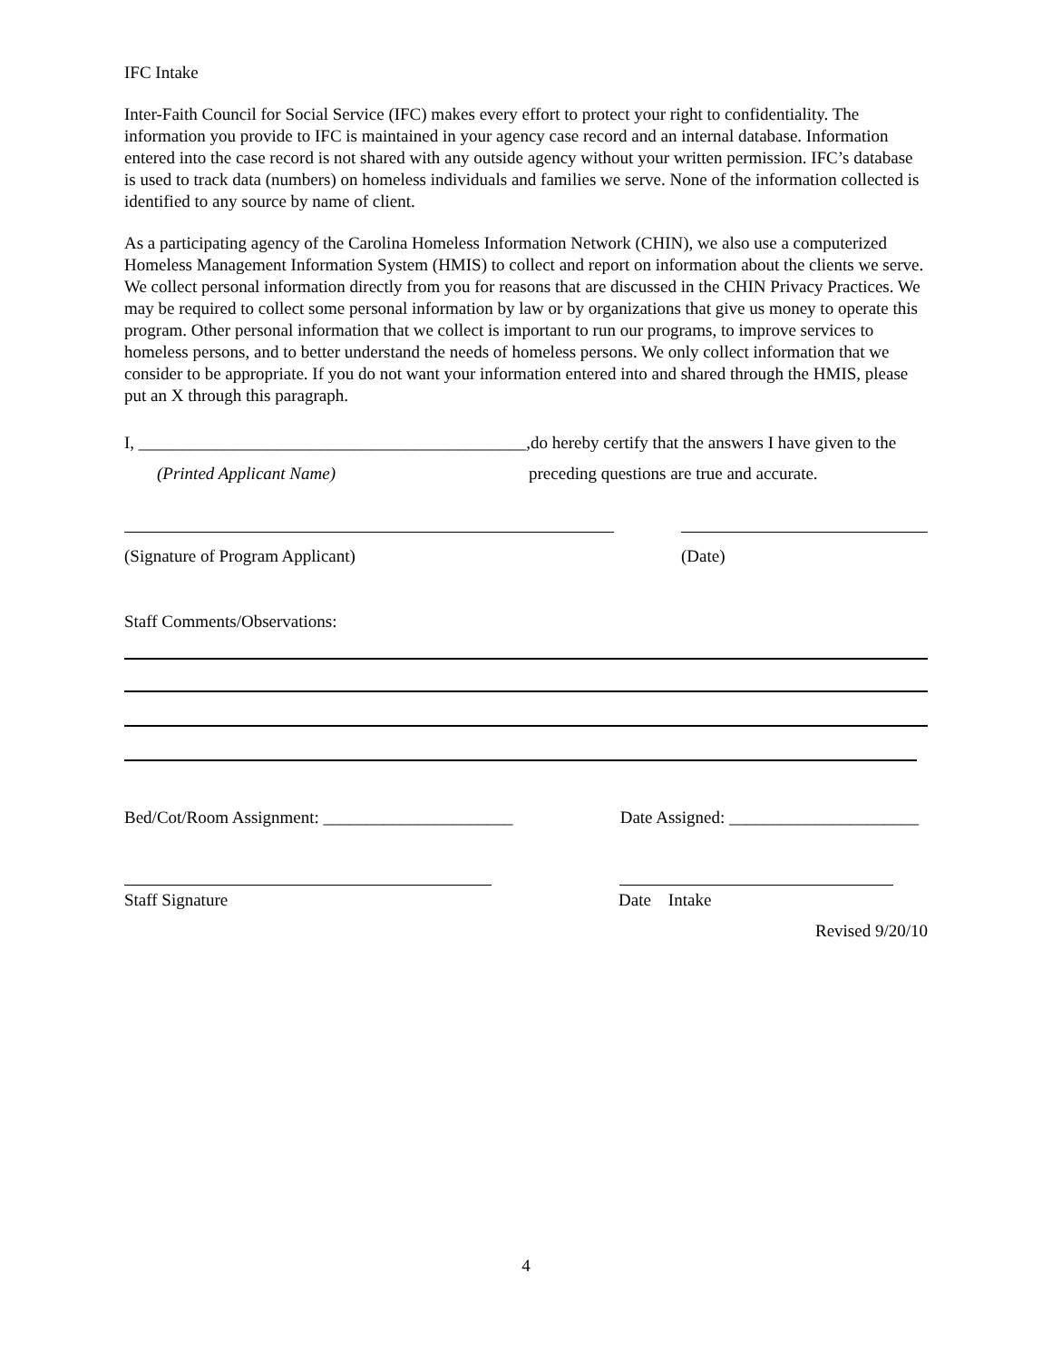IFC Intake
Inter-Faith Council for Social Service (IFC) makes every effort to protect your right to confidentiality. The information you provide to IFC is maintained in your agency case record and an internal database. Information entered into the case record is not shared with any outside agency without your written permission. IFC’s database is used to track data (numbers) on homeless individuals and families we serve. None of the information collected is identified to any source by name of client.
As a participating agency of the Carolina Homeless Information Network (CHIN), we also use a computerized Homeless Management Information System (HMIS) to collect and report on information about the clients we serve. We collect personal information directly from you for reasons that are discussed in the CHIN Privacy Practices. We may be required to collect some personal information by law or by organizations that give us money to operate this program. Other personal information that we collect is important to run our programs, to improve services to homeless persons, and to better understand the needs of homeless persons. We only collect information that we consider to be appropriate. If you do not want your information entered into and shared through the HMIS, please put an X through this paragraph.
I, _____________________________________________,do hereby certify that the answers I have given to the
(Printed Applicant Name) preceding questions are true and accurate.
(Signature of Program Applicant) (Date)
Staff Comments/Observations:
Bed/Cot/Room Assignment: ______________________ Date Assigned: ______________________
Staff Signature Date Intake
Revised 9/20/10
4